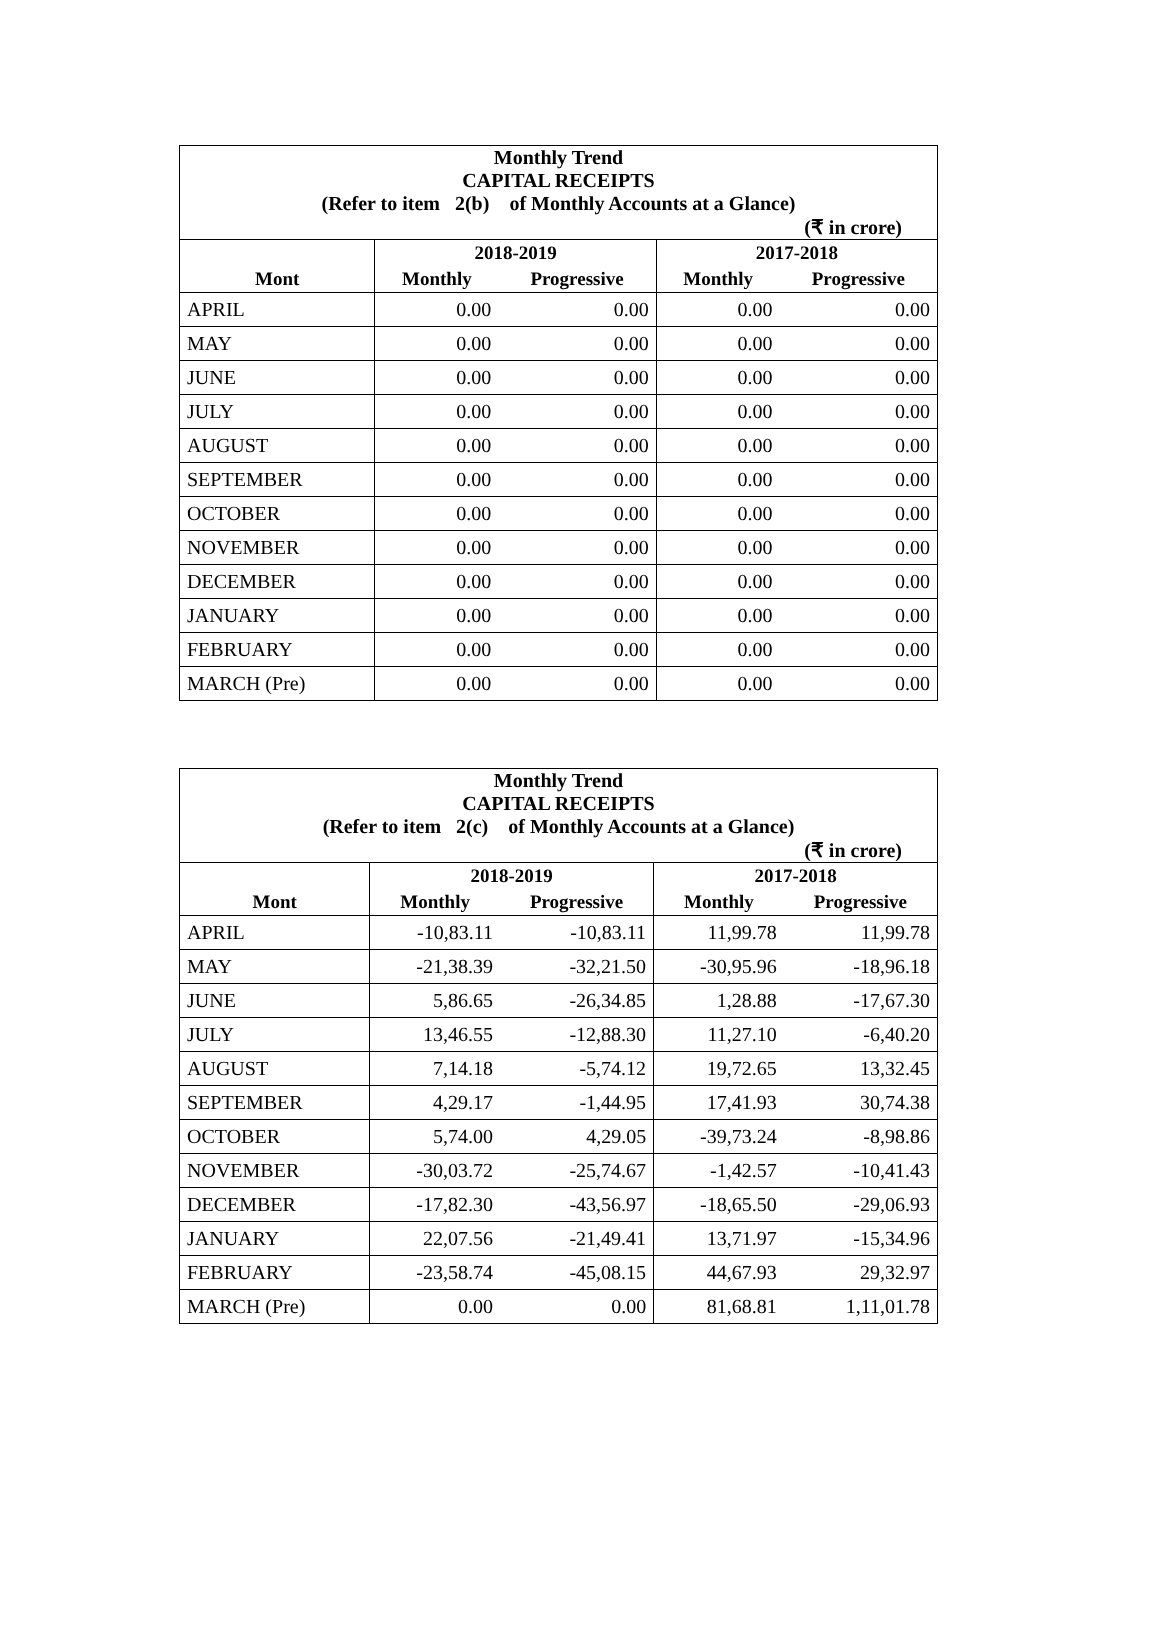| Monthly Trend CAPITAL RECEIPTS (Refer to item 2(b) of Monthly Accounts at a Glance) | | | | |
| (₹ in crore) | | | | |
| | 2018-2019 | | 2017-2018 | |
| Mont | Monthly | Progressive | Monthly | Progressive |
| APRIL | 0.00 | 0.00 | 0.00 | 0.00 |
| MAY | 0.00 | 0.00 | 0.00 | 0.00 |
| JUNE | 0.00 | 0.00 | 0.00 | 0.00 |
| JULY | 0.00 | 0.00 | 0.00 | 0.00 |
| AUGUST | 0.00 | 0.00 | 0.00 | 0.00 |
| SEPTEMBER | 0.00 | 0.00 | 0.00 | 0.00 |
| OCTOBER | 0.00 | 0.00 | 0.00 | 0.00 |
| NOVEMBER | 0.00 | 0.00 | 0.00 | 0.00 |
| DECEMBER | 0.00 | 0.00 | 0.00 | 0.00 |
| JANUARY | 0.00 | 0.00 | 0.00 | 0.00 |
| FEBRUARY | 0.00 | 0.00 | 0.00 | 0.00 |
| MARCH (Pre) | 0.00 | 0.00 | 0.00 | 0.00 |
| Monthly Trend CAPITAL RECEIPTS (Refer to item 2(c) of Monthly Accounts at a Glance) | | | | |
| (₹ in crore) | | | | |
| | 2018-2019 | | 2017-2018 | |
| Mont | Monthly | Progressive | Monthly | Progressive |
| APRIL | -10,83.11 | -10,83.11 | 11,99.78 | 11,99.78 |
| MAY | -21,38.39 | -32,21.50 | -30,95.96 | -18,96.18 |
| JUNE | 5,86.65 | -26,34.85 | 1,28.88 | -17,67.30 |
| JULY | 13,46.55 | -12,88.30 | 11,27.10 | -6,40.20 |
| AUGUST | 7,14.18 | -5,74.12 | 19,72.65 | 13,32.45 |
| SEPTEMBER | 4,29.17 | -1,44.95 | 17,41.93 | 30,74.38 |
| OCTOBER | 5,74.00 | 4,29.05 | -39,73.24 | -8,98.86 |
| NOVEMBER | -30,03.72 | -25,74.67 | -1,42.57 | -10,41.43 |
| DECEMBER | -17,82.30 | -43,56.97 | -18,65.50 | -29,06.93 |
| JANUARY | 22,07.56 | -21,49.41 | 13,71.97 | -15,34.96 |
| FEBRUARY | -23,58.74 | -45,08.15 | 44,67.93 | 29,32.97 |
| MARCH (Pre) | 0.00 | 0.00 | 81,68.81 | 1,11,01.78 |